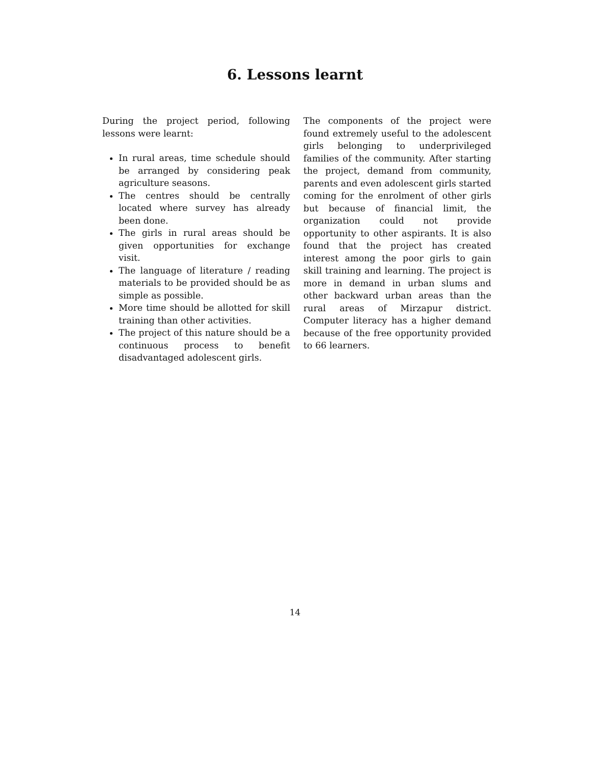6. Lessons learnt
During the project period, following lessons were learnt:
In rural areas, time schedule should be arranged by considering peak agriculture seasons.
The centres should be centrally located where survey has already been done.
The girls in rural areas should be given opportunities for exchange visit.
The language of literature / reading materials to be provided should be as simple as possible.
More time should be allotted for skill training than other activities.
The project of this nature should be a continuous process to benefit disadvantaged adolescent girls.
The components of the project were found extremely useful to the adolescent girls belonging to underprivileged families of the community. After starting the project, demand from community, parents and even adolescent girls started coming for the enrolment of other girls but because of financial limit, the organization could not provide opportunity to other aspirants. It is also found that the project has created interest among the poor girls to gain skill training and learning. The project is more in demand in urban slums and other backward urban areas than the rural areas of Mirzapur district. Computer literacy has a higher demand because of the free opportunity provided to 66 learners.
14